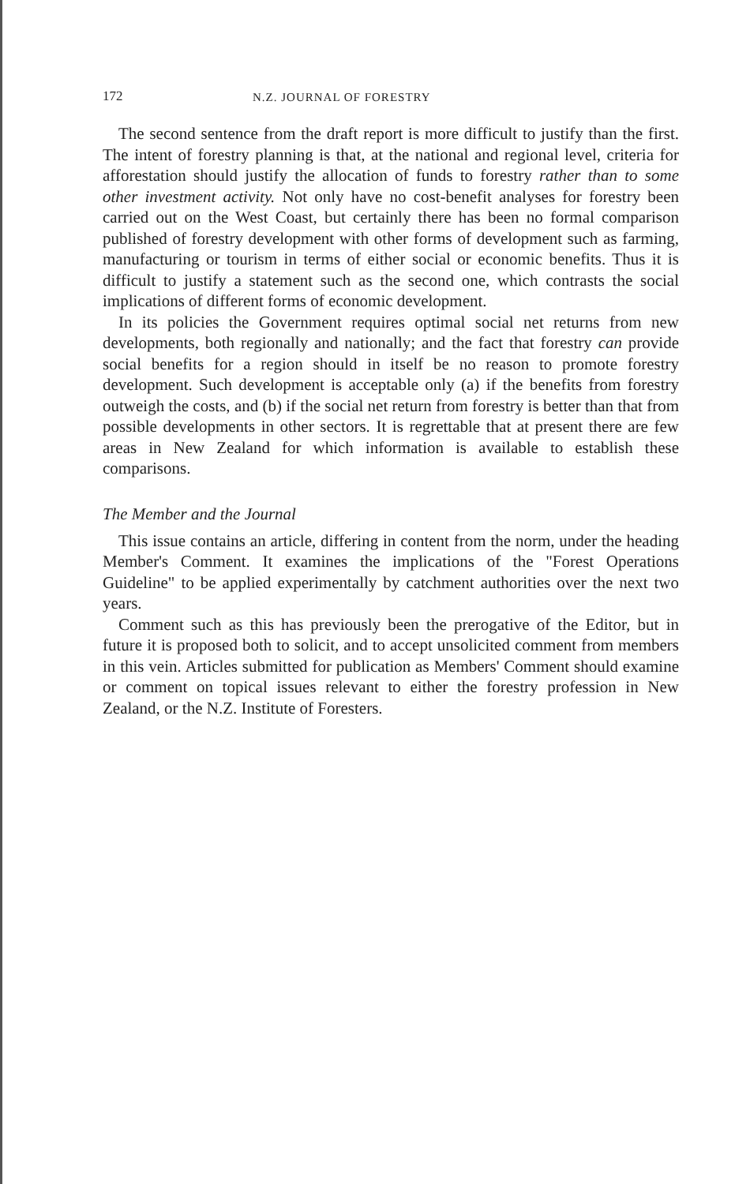172 N.Z. JOURNAL OF FORESTRY
The second sentence from the draft report is more difficult to justify than the first. The intent of forestry planning is that, at the national and regional level, criteria for afforestation should justify the allocation of funds to forestry rather than to some other investment activity. Not only have no cost-benefit analyses for forestry been carried out on the West Coast, but certainly there has been no formal comparison published of forestry development with other forms of development such as farming, manufacturing or tourism in terms of either social or economic benefits. Thus it is difficult to justify a statement such as the second one, which contrasts the social implications of different forms of economic development.
In its policies the Government requires optimal social net returns from new developments, both regionally and nationally; and the fact that forestry can provide social benefits for a region should in itself be no reason to promote forestry development. Such development is acceptable only (a) if the benefits from forestry outweigh the costs, and (b) if the social net return from forestry is better than that from possible developments in other sectors. It is regrettable that at present there are few areas in New Zealand for which information is available to establish these comparisons.
The Member and the Journal
This issue contains an article, differing in content from the norm, under the heading Member's Comment. It examines the implications of the "Forest Operations Guideline" to be applied experimentally by catchment authorities over the next two years.
Comment such as this has previously been the prerogative of the Editor, but in future it is proposed both to solicit, and to accept unsolicited comment from members in this vein. Articles submitted for publication as Members' Comment should examine or comment on topical issues relevant to either the forestry profession in New Zealand, or the N.Z. Institute of Foresters.